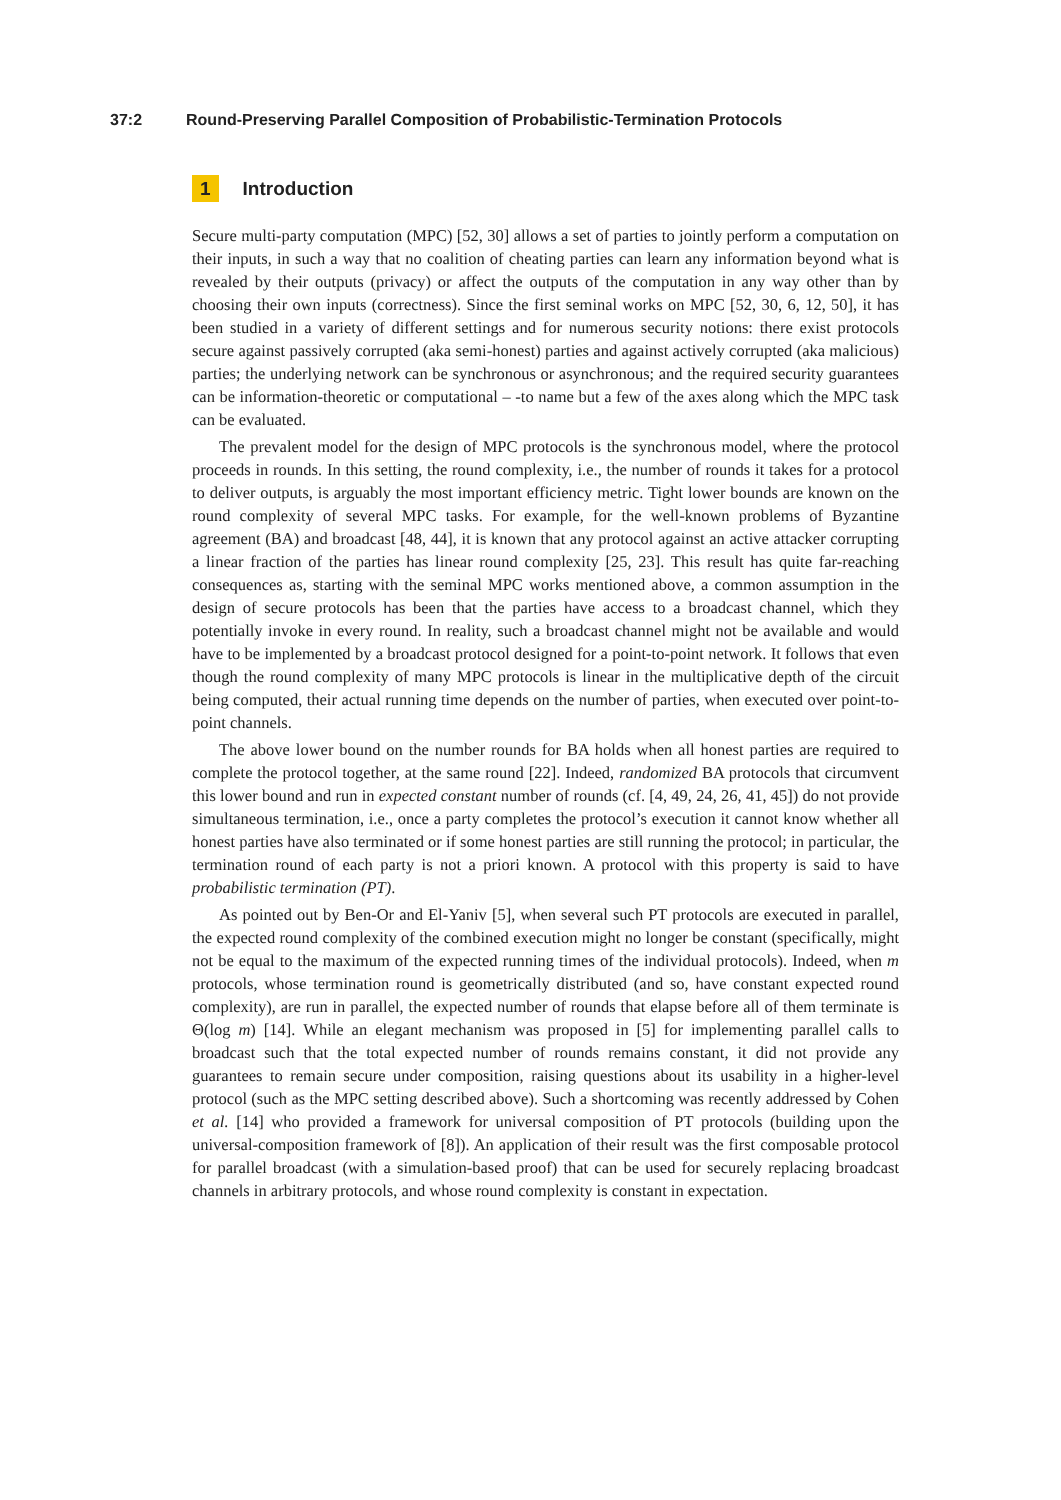37:2 Round-Preserving Parallel Composition of Probabilistic-Termination Protocols
1 Introduction
Secure multi-party computation (MPC) [52, 30] allows a set of parties to jointly perform a computation on their inputs, in such a way that no coalition of cheating parties can learn any information beyond what is revealed by their outputs (privacy) or affect the outputs of the computation in any way other than by choosing their own inputs (correctness). Since the first seminal works on MPC [52, 30, 6, 12, 50], it has been studied in a variety of different settings and for numerous security notions: there exist protocols secure against passively corrupted (aka semi-honest) parties and against actively corrupted (aka malicious) parties; the underlying network can be synchronous or asynchronous; and the required security guarantees can be information-theoretic or computational – -to name but a few of the axes along which the MPC task can be evaluated.
The prevalent model for the design of MPC protocols is the synchronous model, where the protocol proceeds in rounds. In this setting, the round complexity, i.e., the number of rounds it takes for a protocol to deliver outputs, is arguably the most important efficiency metric. Tight lower bounds are known on the round complexity of several MPC tasks. For example, for the well-known problems of Byzantine agreement (BA) and broadcast [48, 44], it is known that any protocol against an active attacker corrupting a linear fraction of the parties has linear round complexity [25, 23]. This result has quite far-reaching consequences as, starting with the seminal MPC works mentioned above, a common assumption in the design of secure protocols has been that the parties have access to a broadcast channel, which they potentially invoke in every round. In reality, such a broadcast channel might not be available and would have to be implemented by a broadcast protocol designed for a point-to-point network. It follows that even though the round complexity of many MPC protocols is linear in the multiplicative depth of the circuit being computed, their actual running time depends on the number of parties, when executed over point-to-point channels.
The above lower bound on the number rounds for BA holds when all honest parties are required to complete the protocol together, at the same round [22]. Indeed, randomized BA protocols that circumvent this lower bound and run in expected constant number of rounds (cf. [4, 49, 24, 26, 41, 45]) do not provide simultaneous termination, i.e., once a party completes the protocol’s execution it cannot know whether all honest parties have also terminated or if some honest parties are still running the protocol; in particular, the termination round of each party is not a priori known. A protocol with this property is said to have probabilistic termination (PT).
As pointed out by Ben-Or and El-Yaniv [5], when several such PT protocols are executed in parallel, the expected round complexity of the combined execution might no longer be constant (specifically, might not be equal to the maximum of the expected running times of the individual protocols). Indeed, when m protocols, whose termination round is geometrically distributed (and so, have constant expected round complexity), are run in parallel, the expected number of rounds that elapse before all of them terminate is Θ(log m) [14]. While an elegant mechanism was proposed in [5] for implementing parallel calls to broadcast such that the total expected number of rounds remains constant, it did not provide any guarantees to remain secure under composition, raising questions about its usability in a higher-level protocol (such as the MPC setting described above). Such a shortcoming was recently addressed by Cohen et al. [14] who provided a framework for universal composition of PT protocols (building upon the universal-composition framework of [8]). An application of their result was the first composable protocol for parallel broadcast (with a simulation-based proof) that can be used for securely replacing broadcast channels in arbitrary protocols, and whose round complexity is constant in expectation.